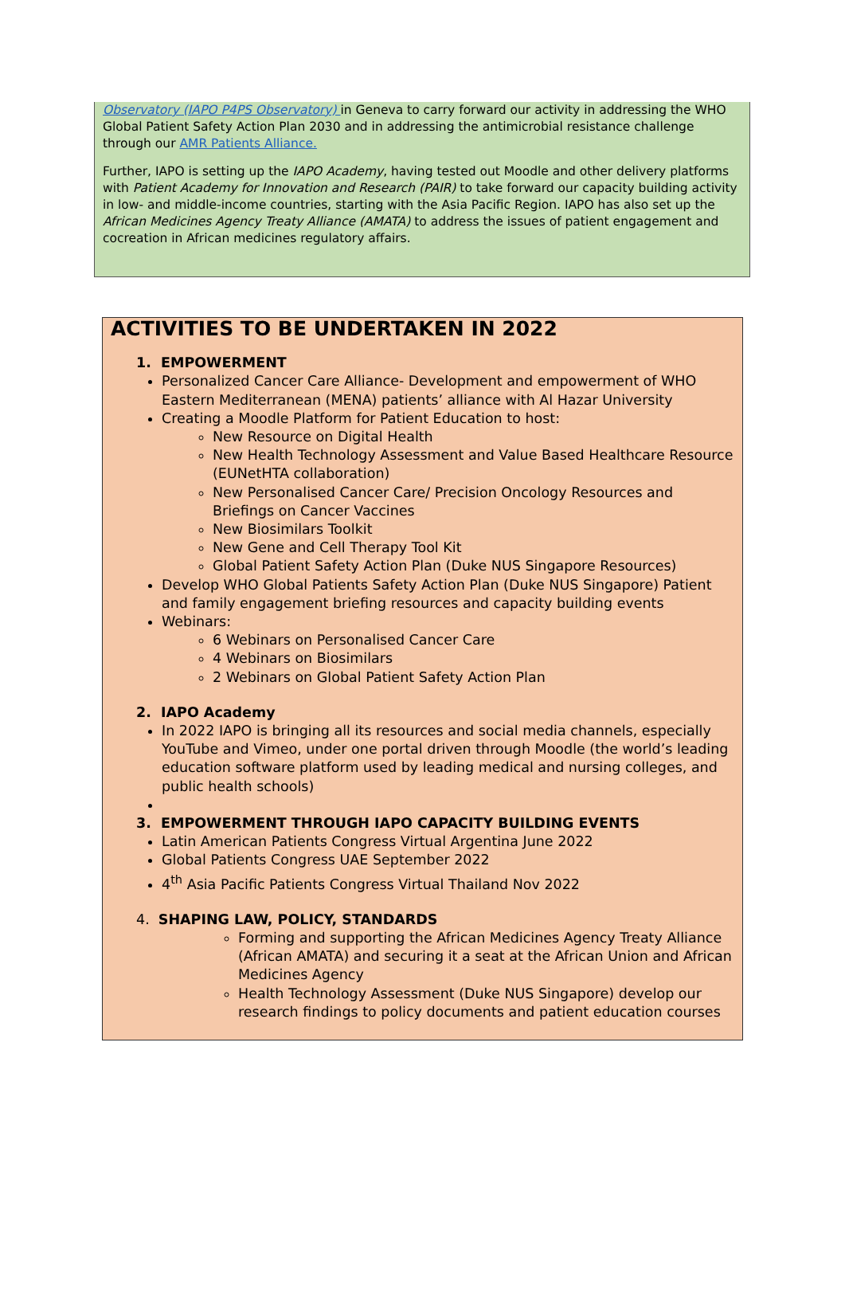Observatory (IAPO P4PS Observatory) in Geneva to carry forward our activity in addressing the WHO Global Patient Safety Action Plan 2030 and in addressing the antimicrobial resistance challenge through our AMR Patients Alliance.
Further, IAPO is setting up the IAPO Academy, having tested out Moodle and other delivery platforms with Patient Academy for Innovation and Research (PAIR) to take forward our capacity building activity in low- and middle-income countries, starting with the Asia Pacific Region. IAPO has also set up the African Medicines Agency Treaty Alliance (AMATA) to address the issues of patient engagement and cocreation in African medicines regulatory affairs.
ACTIVITIES TO BE UNDERTAKEN IN 2022
1. EMPOWERMENT
Personalized Cancer Care Alliance- Development and empowerment of WHO Eastern Mediterranean (MENA) patients’ alliance with Al Hazar University
Creating a Moodle Platform for Patient Education to host:
New Resource on Digital Health
New Health Technology Assessment and Value Based Healthcare Resource (EUNetHTA collaboration)
New Personalised Cancer Care/ Precision Oncology Resources and Briefings on Cancer Vaccines
New Biosimilars Toolkit
New Gene and Cell Therapy Tool Kit
Global Patient Safety Action Plan (Duke NUS Singapore Resources)
Develop WHO Global Patients Safety Action Plan (Duke NUS Singapore) Patient and family engagement briefing resources and capacity building events
Webinars:
6 Webinars on Personalised Cancer Care
4 Webinars on Biosimilars
2 Webinars on Global Patient Safety Action Plan
2. IAPO Academy
In 2022 IAPO is bringing all its resources and social media channels, especially YouTube and Vimeo, under one portal driven through Moodle (the world’s leading education software platform used by leading medical and nursing colleges, and public health schools)
3. EMPOWERMENT THROUGH IAPO CAPACITY BUILDING EVENTS
Latin American Patients Congress Virtual Argentina June 2022
Global Patients Congress UAE September 2022
4<sup>th</sup> Asia Pacific Patients Congress Virtual Thailand Nov 2022
4. SHAPING LAW, POLICY, STANDARDS
Forming and supporting the African Medicines Agency Treaty Alliance (African AMATA) and securing it a seat at the African Union and African Medicines Agency
Health Technology Assessment (Duke NUS Singapore) develop our research findings to policy documents and patient education courses